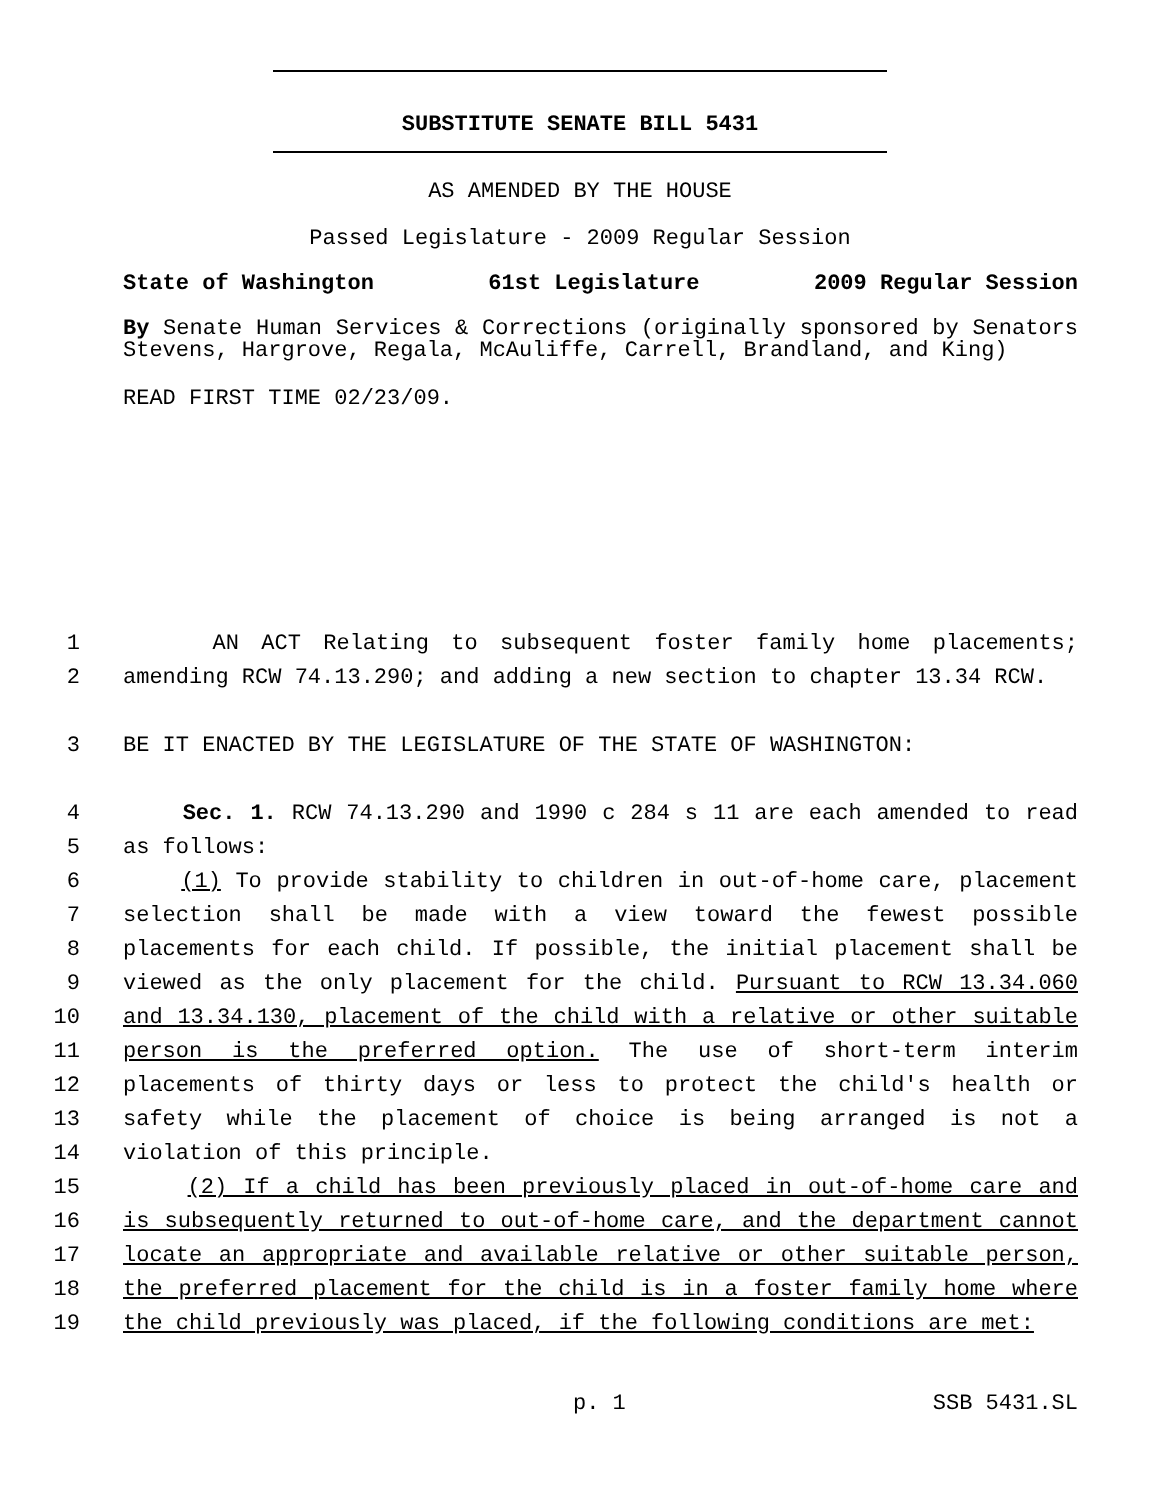SUBSTITUTE SENATE BILL 5431
AS AMENDED BY THE HOUSE
Passed Legislature - 2009 Regular Session
State of Washington 61st Legislature 2009 Regular Session
By Senate Human Services & Corrections (originally sponsored by Senators Stevens, Hargrove, Regala, McAuliffe, Carrell, Brandland, and King)
READ FIRST TIME 02/23/09.
1 AN ACT Relating to subsequent foster family home placements;
2 amending RCW 74.13.290; and adding a new section to chapter 13.34 RCW.
3 BE IT ENACTED BY THE LEGISLATURE OF THE STATE OF WASHINGTON:
4 Sec. 1. RCW 74.13.290 and 1990 c 284 s 11 are each amended to read
5 as follows:
6 (1) To provide stability to children in out-of-home care, placement
7 selection shall be made with a view toward the fewest possible
8 placements for each child. If possible, the initial placement shall be
9 viewed as the only placement for the child. Pursuant to RCW 13.34.060
10 and 13.34.130, placement of the child with a relative or other suitable
11 person is the preferred option. The use of short-term interim
12 placements of thirty days or less to protect the child's health or
13 safety while the placement of choice is being arranged is not a
14 violation of this principle.
15 (2) If a child has been previously placed in out-of-home care and
16 is subsequently returned to out-of-home care, and the department cannot
17 locate an appropriate and available relative or other suitable person,
18 the preferred placement for the child is in a foster family home where
19 the child previously was placed, if the following conditions are met:
p. 1 SSB 5431.SL